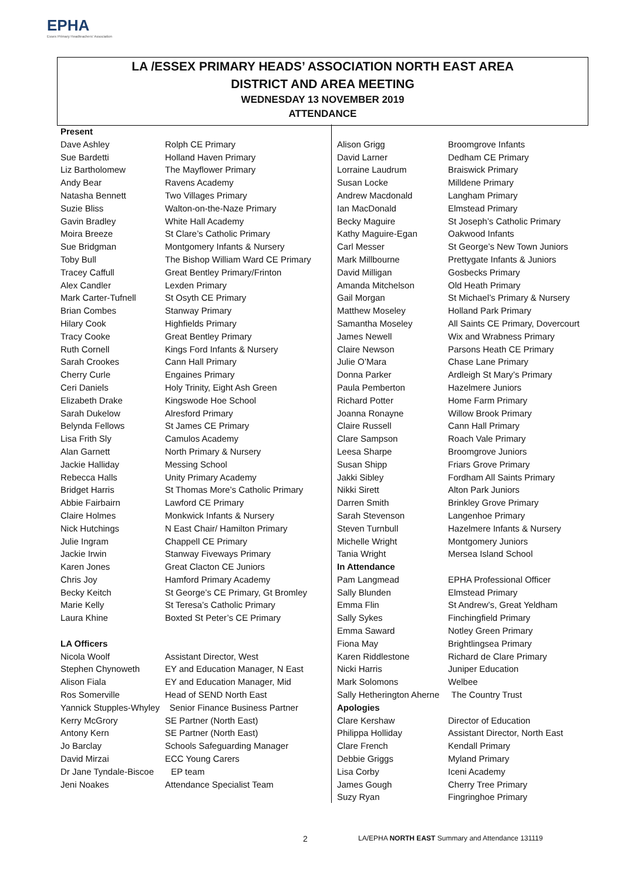EPHA
Essex Primary Headteachers' Association
LA /ESSEX PRIMARY HEADS’ ASSOCIATION NORTH EAST AREA
DISTRICT AND AREA MEETING
WEDNESDAY 13 NOVEMBER 2019
ATTENDANCE
| Present | |
| Dave Ashley | Rolph CE Primary |
| Sue Bardetti | Holland Haven Primary |
| Liz Bartholomew | The Mayflower Primary |
| Andy Bear | Ravens Academy |
| Natasha Bennett | Two Villages Primary |
| Suzie Bliss | Walton-on-the-Naze Primary |
| Gavin Bradley | White Hall Academy |
| Moira Breeze | St Clare’s Catholic Primary |
| Sue Bridgman | Montgomery Infants & Nursery |
| Toby Bull | The Bishop William Ward CE Primary |
| Tracey Caffull | Great Bentley Primary/Frinton |
| Alex Candler | Lexden Primary |
| Mark Carter-Tufnell | St Osyth CE Primary |
| Brian Combes | Stanway Primary |
| Hilary Cook | Highfields Primary |
| Tracy Cooke | Great Bentley Primary |
| Ruth Cornell | Kings Ford Infants & Nursery |
| Sarah Crookes | Cann Hall Primary |
| Cherry Curle | Engaines Primary |
| Ceri Daniels | Holy Trinity, Eight Ash Green |
| Elizabeth Drake | Kingswode Hoe School |
| Sarah Dukelow | Alresford Primary |
| Belynda Fellows | St James CE Primary |
| Lisa Frith Sly | Camulos Academy |
| Alan Garnett | North Primary & Nursery |
| Jackie Halliday | Messing School |
| Rebecca Halls | Unity Primary Academy |
| Bridget Harris | St Thomas More’s Catholic Primary |
| Abbie Fairbairn | Lawford CE Primary |
| Claire Holmes | Monkwick Infants & Nursery |
| Nick Hutchings | N East Chair/ Hamilton Primary |
| Julie Ingram | Chappell CE Primary |
| Jackie Irwin | Stanway Fiveways Primary |
| Karen Jones | Great Clacton CE Juniors |
| Chris Joy | Hamford Primary Academy |
| Becky Keitch | St George’s CE Primary, Gt Bromley |
| Marie Kelly | St Teresa’s Catholic Primary |
| Laura Khine | Boxted St Peter’s CE Primary |
| LA Officers | |
| Nicola Woolf | Assistant Director, West |
| Stephen Chynoweth | EY and Education Manager, N East |
| Alison Fiala | EY and Education Manager, Mid |
| Ros Somerville | Head of SEND North East |
| Yannick Stupples-Whyley Senior Finance Business Partner | |
| Kerry McGrory | SE Partner (North East) |
| Antony Kern | SE Partner (North East) |
| Jo Barclay | Schools Safeguarding Manager |
| David Mirzai | ECC Young Carers |
| Dr Jane Tyndale-Biscoe EP team | |
| Jeni Noakes | Attendance Specialist Team |
| Alison Grigg | Broomgrove Infants |
| David Larner | Dedham CE Primary |
| Lorraine Laudrum | Braiswick Primary |
| Susan Locke | Milldene Primary |
| Andrew Macdonald | Langham Primary |
| Ian MacDonald | Elmstead Primary |
| Becky Maguire | St Joseph’s Catholic Primary |
| Kathy Maguire-Egan | Oakwood Infants |
| Carl Messer | St George’s New Town Juniors |
| Mark Millbourne | Prettygate Infants & Juniors |
| David Milligan | Gosbecks Primary |
| Amanda Mitchelson | Old Heath Primary |
| Gail Morgan | St Michael’s Primary & Nursery |
| Matthew Moseley | Holland Park Primary |
| Samantha Moseley | All Saints CE Primary, Dovercourt |
| James Newell | Wix and Wrabness Primary |
| Claire Newson | Parsons Heath CE Primary |
| Julie O’Mara | Chase Lane Primary |
| Donna Parker | Ardleigh St Mary’s Primary |
| Paula Pemberton | Hazelmere Juniors |
| Richard Potter | Home Farm Primary |
| Joanna Ronayne | Willow Brook Primary |
| Claire Russell | Cann Hall Primary |
| Clare Sampson | Roach Vale Primary |
| Leesa Sharpe | Broomgrove Juniors |
| Susan Shipp | Friars Grove Primary |
| Jakki Sibley | Fordham All Saints Primary |
| Nikki Sirett | Alton Park Juniors |
| Darren Smith | Brinkley Grove Primary |
| Sarah Stevenson | Langenhoe Primary |
| Steven Turnbull | Hazelmere Infants & Nursery |
| Michelle Wright | Montgomery Juniors |
| Tania Wright | Mersea Island School |
| In Attendance | |
| Pam Langmead | EPHA Professional Officer |
| Sally Blunden | Elmstead Primary |
| Emma Flin | St Andrew’s, Great Yeldham |
| Sally Sykes | Finchingfield Primary |
| Emma Saward | Notley Green Primary |
| Fiona May | Brightlingsea Primary |
| Karen Riddlestone | Richard de Clare Primary |
| Nicki Harris | Juniper Education |
| Mark Solomons | Welbee |
| Sally Hetherington Aherne The Country Trust | |
| Apologies | |
| Clare Kershaw | Director of Education |
| Philippa Holliday | Assistant Director, North East |
| Clare French | Kendall Primary |
| Debbie Griggs | Myland Primary |
| Lisa Corby | Iceni Academy |
| James Gough | Cherry Tree Primary |
| Suzy Ryan | Fingringhoe Primary |
2
LA/EPHA NORTH EAST Summary and Attendance 131119